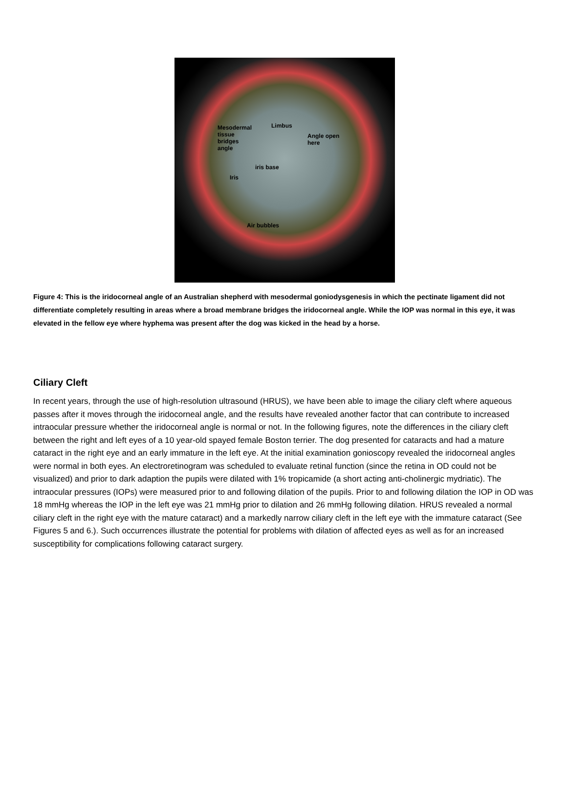Mesodermal
tissue
bridges
angle
Limbus
Angle open
here
iris base
Iris
Air bubbles
Figure 4: This is the iridocorneal angle of an Australian shepherd with mesodermal goniodysgenesis in which the pectinate ligament did not differentiate completely resulting in areas where a broad membrane bridges the iridocorneal angle. While the IOP was normal in this eye, it was elevated in the fellow eye where hyphema was present after the dog was kicked in the head by a horse.
Ciliary Cleft
In recent years, through the use of high-resolution ultrasound (HRUS), we have been able to image the ciliary cleft where aqueous passes after it moves through the iridocorneal angle, and the results have revealed another factor that can contribute to increased intraocular pressure whether the iridocorneal angle is normal or not. In the following figures, note the differences in the ciliary cleft between the right and left eyes of a 10 year-old spayed female Boston terrier. The dog presented for cataracts and had a mature cataract in the right eye and an early immature in the left eye. At the initial examination gonioscopy revealed the iridocorneal angles were normal in both eyes. An electroretinogram was scheduled to evaluate retinal function (since the retina in OD could not be visualized) and prior to dark adaption the pupils were dilated with 1% tropicamide (a short acting anti-cholinergic mydriatic). The intraocular pressures (IOPs) were measured prior to and following dilation of the pupils. Prior to and following dilation the IOP in OD was 18 mmHg whereas the IOP in the left eye was 21 mmHg prior to dilation and 26 mmHg following dilation. HRUS revealed a normal ciliary cleft in the right eye with the mature cataract) and a markedly narrow ciliary cleft in the left eye with the immature cataract (See Figures 5 and 6.). Such occurrences illustrate the potential for problems with dilation of affected eyes as well as for an increased susceptibility for complications following cataract surgery.